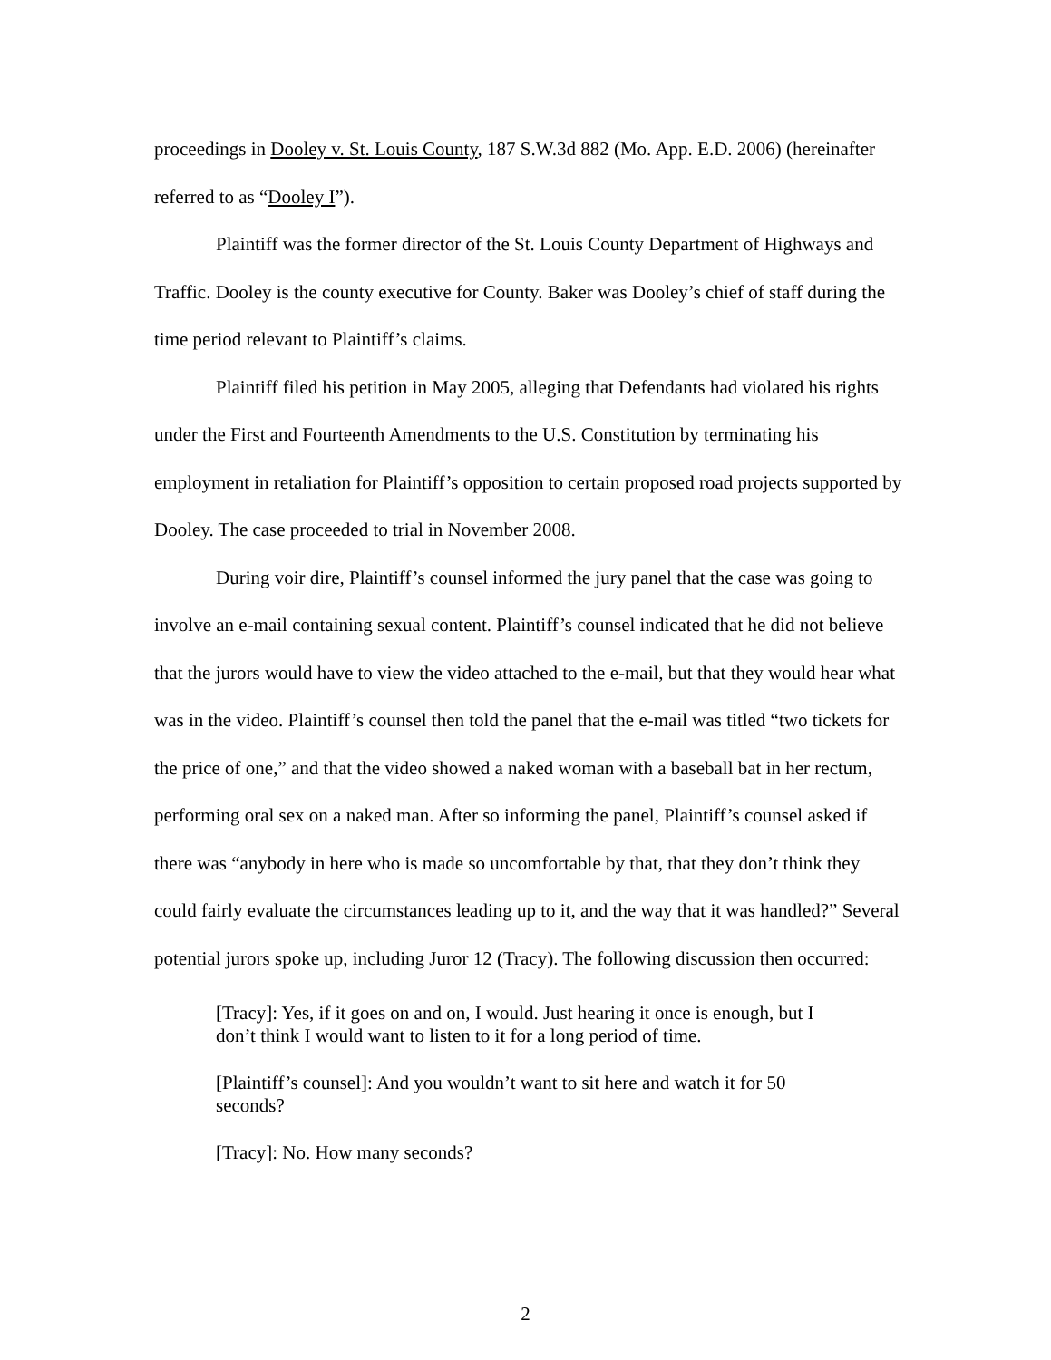proceedings in Dooley v. St. Louis County, 187 S.W.3d 882 (Mo. App. E.D. 2006) (hereinafter referred to as “Dooley I”).
Plaintiff was the former director of the St. Louis County Department of Highways and Traffic. Dooley is the county executive for County. Baker was Dooley’s chief of staff during the time period relevant to Plaintiff’s claims.
Plaintiff filed his petition in May 2005, alleging that Defendants had violated his rights under the First and Fourteenth Amendments to the U.S. Constitution by terminating his employment in retaliation for Plaintiff’s opposition to certain proposed road projects supported by Dooley. The case proceeded to trial in November 2008.
During voir dire, Plaintiff’s counsel informed the jury panel that the case was going to involve an e-mail containing sexual content. Plaintiff’s counsel indicated that he did not believe that the jurors would have to view the video attached to the e-mail, but that they would hear what was in the video. Plaintiff’s counsel then told the panel that the e-mail was titled “two tickets for the price of one,” and that the video showed a naked woman with a baseball bat in her rectum, performing oral sex on a naked man. After so informing the panel, Plaintiff’s counsel asked if there was “anybody in here who is made so uncomfortable by that, that they don’t think they could fairly evaluate the circumstances leading up to it, and the way that it was handled?” Several potential jurors spoke up, including Juror 12 (Tracy). The following discussion then occurred:
[Tracy]: Yes, if it goes on and on, I would. Just hearing it once is enough, but I don’t think I would want to listen to it for a long period of time.
[Plaintiff’s counsel]: And you wouldn’t want to sit here and watch it for 50 seconds?
[Tracy]: No. How many seconds?
2